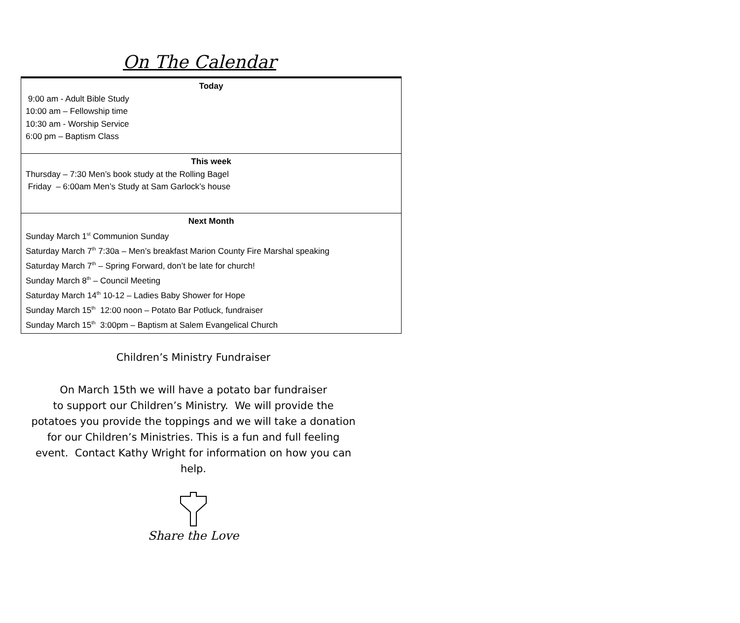On The Calendar
| Today 9:00 am - Adult Bible Study 10:00 am – Fellowship time 10:30 am - Worship Service 6:00 pm – Baptism Class |
| This week Thursday – 7:30 Men’s book study at the Rolling Bagel Friday – 6:00am Men’s Study at Sam Garlock’s house |
| Next Month Sunday March 1<sup>st</sup> Communion Sunday Saturday March 7<sup>th</sup> 7:30a – Men’s breakfast Marion County Fire Marshal speaking Saturday March 7<sup>th</sup> – Spring Forward, don’t be late for church! Sunday March 8<sup>th</sup> – Council Meeting Saturday March 14<sup>th</sup> 10-12 – Ladies Baby Shower for Hope Sunday March 15<sup>th</sup> 12:00 noon – Potato Bar Potluck, fundraiser Sunday March 15<sup>th</sup> 3:00pm – Baptism at Salem Evangelical Church |
Children’s Ministry Fundraiser
On March 15th we will have a potato bar fundraiser
to support our Children’s Ministry. We will provide the
potatoes you provide the toppings and we will take a donation
for our Children’s Ministries. This is a fun and full feeling
event. Contact Kathy Wright for information on how you can
help.
Share the Love